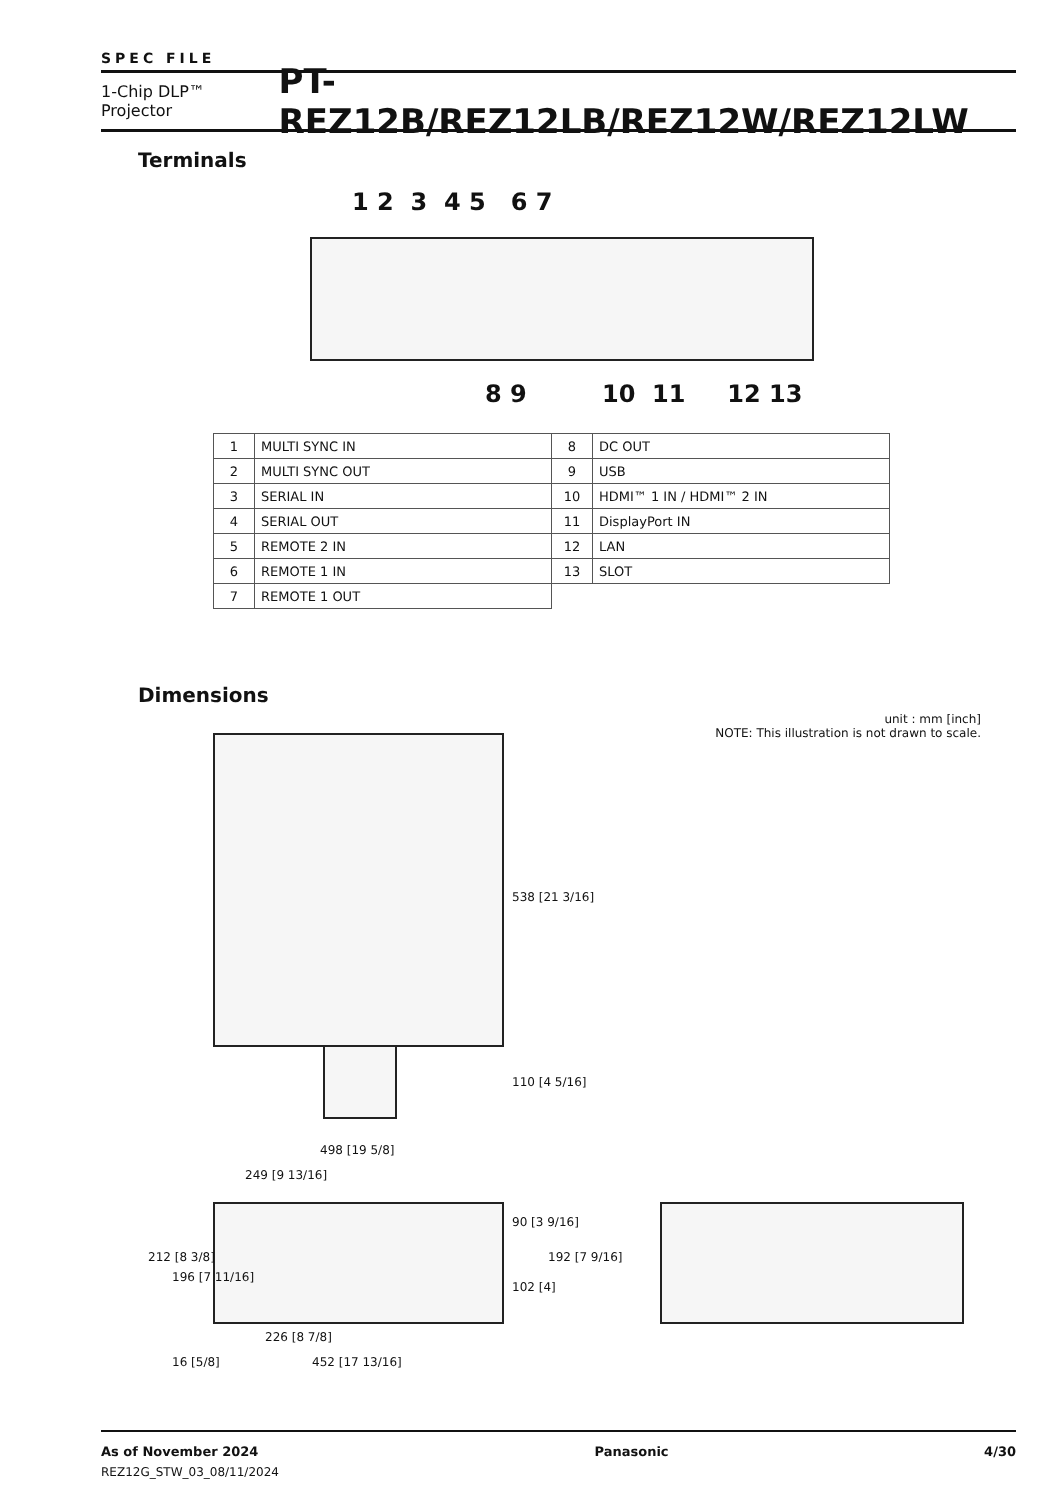SPEC FILE
1-Chip DLP™ Projector PT-REZ12B/REZ12LB/REZ12W/REZ12LW
Terminals
1 2 3 4 5 6 7
8 9 10 11 12 13
| 1 | MULTI SYNC IN | 8 | DC OUT |
| 2 | MULTI SYNC OUT | 9 | USB |
| 3 | SERIAL IN | 10 | HDMI™ 1 IN / HDMI™ 2 IN |
| 4 | SERIAL OUT | 11 | DisplayPort IN |
| 5 | REMOTE 2 IN | 12 | LAN |
| 6 | REMOTE 1 IN | 13 | SLOT |
| 7 | REMOTE 1 OUT | | |
Dimensions
unit : mm [inch]
NOTE: This illustration is not drawn to scale.
538 [21 3/16]
110 [4 5/16]
498 [19 5/8]
249 [9 13/16]
212 [8 3/8]
196 [7 11/16]
90 [3 9/16]
102 [4]
192 [7 9/16]
226 [8 7/8]
16 [5/8] 452 [17 13/16]
As of November 2024
REZ12G_STW_03_08/11/2024 Panasonic 4/30